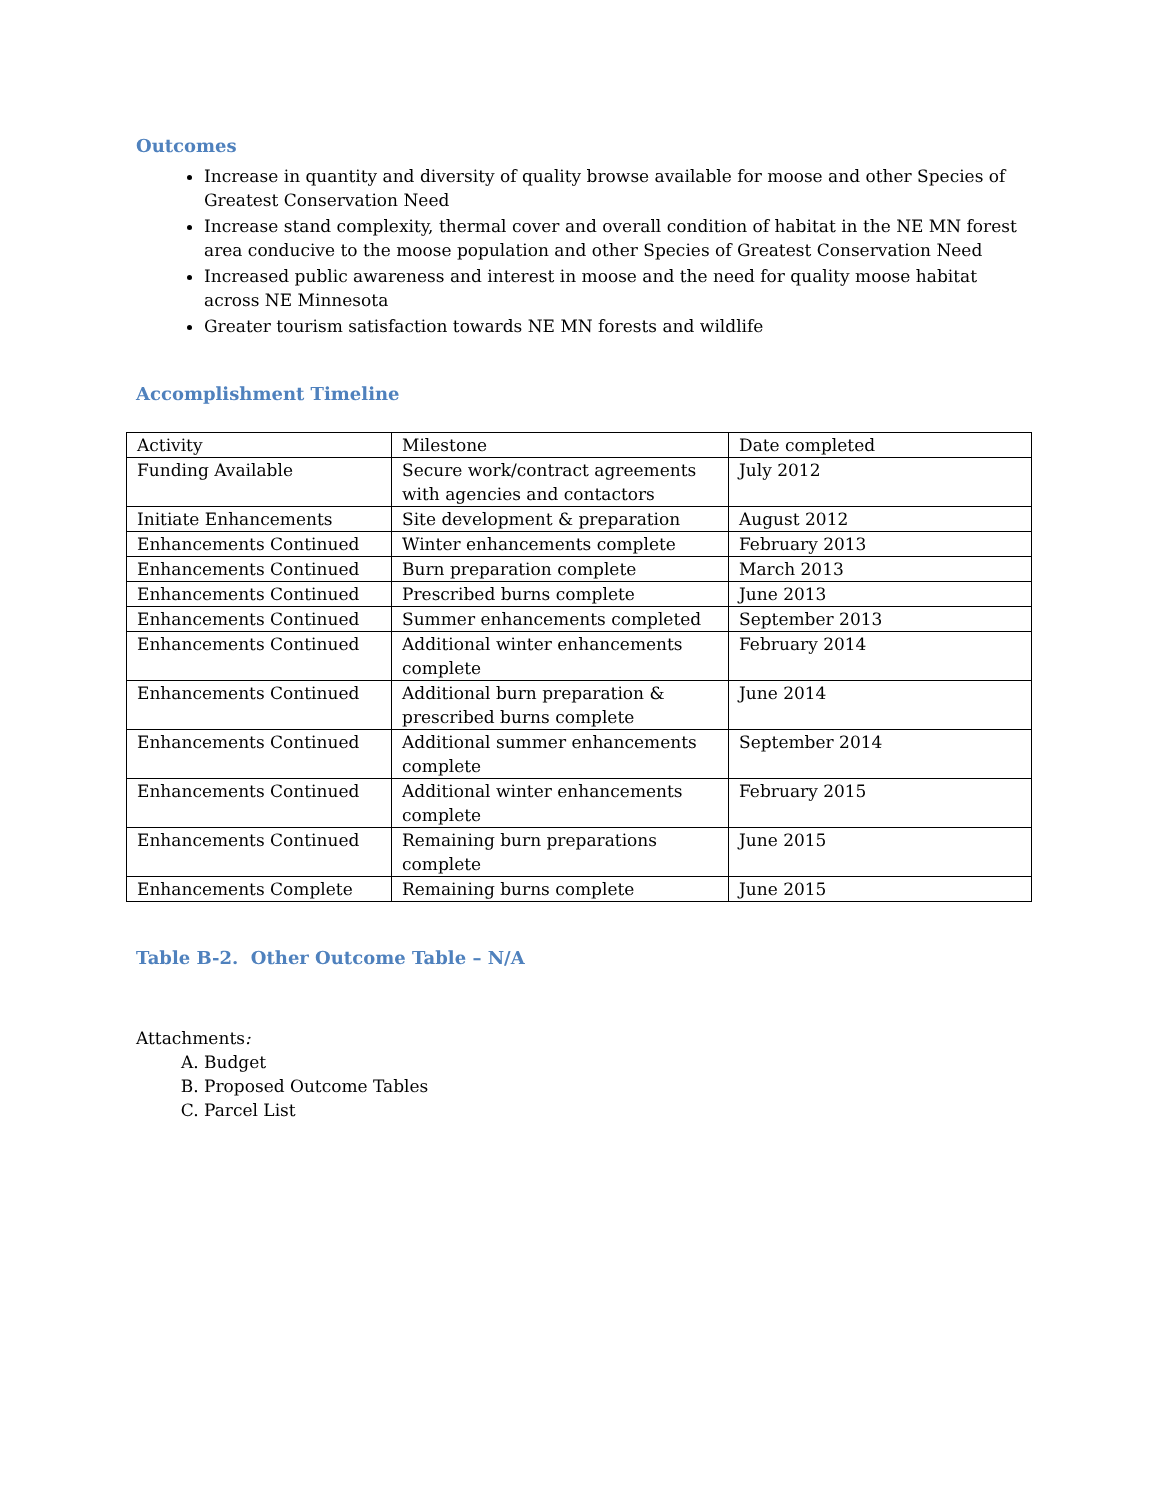Outcomes
Increase in quantity and diversity of quality browse available for moose and other Species of Greatest Conservation Need
Increase stand complexity, thermal cover and overall condition of habitat in the NE MN forest area conducive to the moose population and other Species of Greatest Conservation Need
Increased public awareness and interest in moose and the need for quality moose habitat across NE Minnesota
Greater tourism satisfaction towards NE MN forests and wildlife
Accomplishment Timeline
| Activity | Milestone | Date completed |
| Funding Available | Secure work/contract agreements with agencies and contactors | July 2012 |
| Initiate Enhancements | Site development & preparation | August 2012 |
| Enhancements Continued | Winter enhancements complete | February 2013 |
| Enhancements Continued | Burn preparation complete | March 2013 |
| Enhancements Continued | Prescribed burns complete | June 2013 |
| Enhancements Continued | Summer enhancements completed | September 2013 |
| Enhancements Continued | Additional winter enhancements complete | February 2014 |
| Enhancements Continued | Additional burn preparation & prescribed burns complete | June 2014 |
| Enhancements Continued | Additional summer enhancements complete | September 2014 |
| Enhancements Continued | Additional winter enhancements complete | February 2015 |
| Enhancements Continued | Remaining burn preparations complete | June 2015 |
| Enhancements Complete | Remaining burns complete | June 2015 |
Table B-2. Other Outcome Table – N/A
Attachments:
A. Budget
B. Proposed Outcome Tables
C. Parcel List